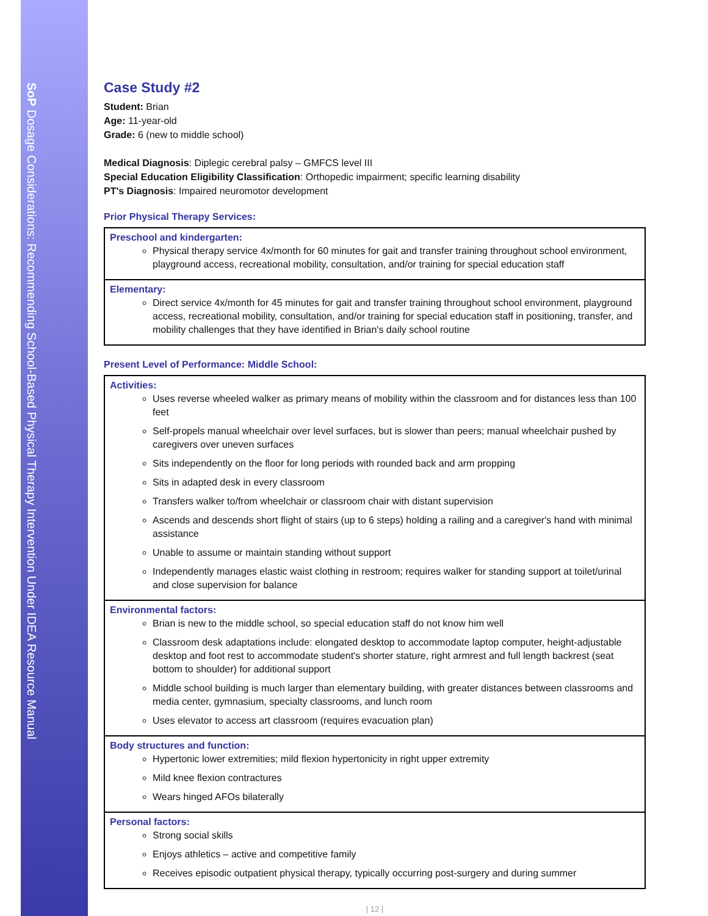SoP Dosage Considerations: Recommending School-Based Physical Therapy Intervention Under IDEA Resource Manual
Case Study #2
Student: Brian
Age: 11-year-old
Grade: 6 (new to middle school)
Medical Diagnosis: Diplegic cerebral palsy – GMFCS level III
Special Education Eligibility Classification: Orthopedic impairment; specific learning disability
PT's Diagnosis: Impaired neuromotor development
Prior Physical Therapy Services:
| Preschool and kindergarten: Physical therapy service 4x/month for 60 minutes for gait and transfer training throughout school environment, playground access, recreational mobility, consultation, and/or training for special education staff |
| Elementary: Direct service 4x/month for 45 minutes for gait and transfer training throughout school environment, playground access, recreational mobility, consultation, and/or training for special education staff in positioning, transfer, and mobility challenges that they have identified in Brian's daily school routine |
Present Level of Performance: Middle School:
| Activities: Uses reverse wheeled walker as primary means of mobility within the classroom and for distances less than 100 feet Self-propels manual wheelchair over level surfaces, but is slower than peers; manual wheelchair pushed by caregivers over uneven surfaces Sits independently on the floor for long periods with rounded back and arm propping Sits in adapted desk in every classroom Transfers walker to/from wheelchair or classroom chair with distant supervision Ascends and descends short flight of stairs (up to 6 steps) holding a railing and a caregiver's hand with minimal assistance Unable to assume or maintain standing without support Independently manages elastic waist clothing in restroom; requires walker for standing support at toilet/urinal and close supervision for balance |
| Environmental factors: Brian is new to the middle school, so special education staff do not know him well Classroom desk adaptations include: elongated desktop to accommodate laptop computer, height-adjustable desktop and foot rest to accommodate student's shorter stature, right armrest and full length backrest (seat bottom to shoulder) for additional support Middle school building is much larger than elementary building, with greater distances between classrooms and media center, gymnasium, specialty classrooms, and lunch room Uses elevator to access art classroom (requires evacuation plan) |
| Body structures and function: Hypertonic lower extremities; mild flexion hypertonicity in right upper extremity Mild knee flexion contractures Wears hinged AFOs bilaterally |
| Personal factors: Strong social skills Enjoys athletics – active and competitive family Receives episodic outpatient physical therapy, typically occurring post-surgery and during summer |
| 12 |